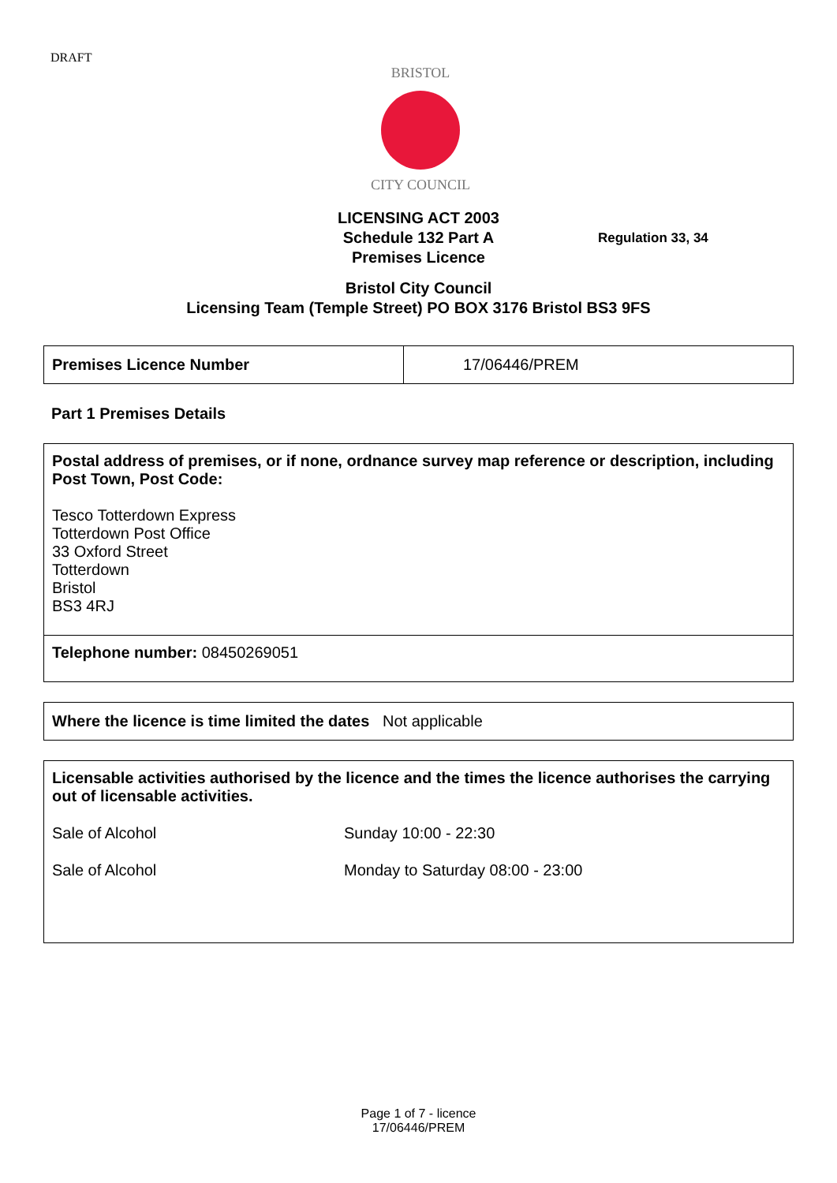DRAFT
BRISTOL
CITY COUNCIL
LICENSING ACT 2003
Schedule 132 Part A
Premises Licence
Bristol City Council
Licensing Team (Temple Street) PO BOX 3176 Bristol BS3 9FS
Regulation 33, 34
| Premises Licence Number | 17/06446/PREM |
Part 1 Premises Details
| Postal address of premises, or if none, ordnance survey map reference or description, including Post Town, Post Code: Tesco Totterdown Express Totterdown Post Office 33 Oxford Street Totterdown Bristol BS3 4RJ |
| Telephone number: 08450269051 |
| Where the licence is time limited the dates Not applicable |
| Licensable activities authorised by the licence and the times the licence authorises the carrying out of licensable activities. Sale of Alcohol Sunday 10:00 - 22:30 Sale of Alcohol Monday to Saturday 08:00 - 23:00 |
Page 1 of 7 - licence
17/06446/PREM